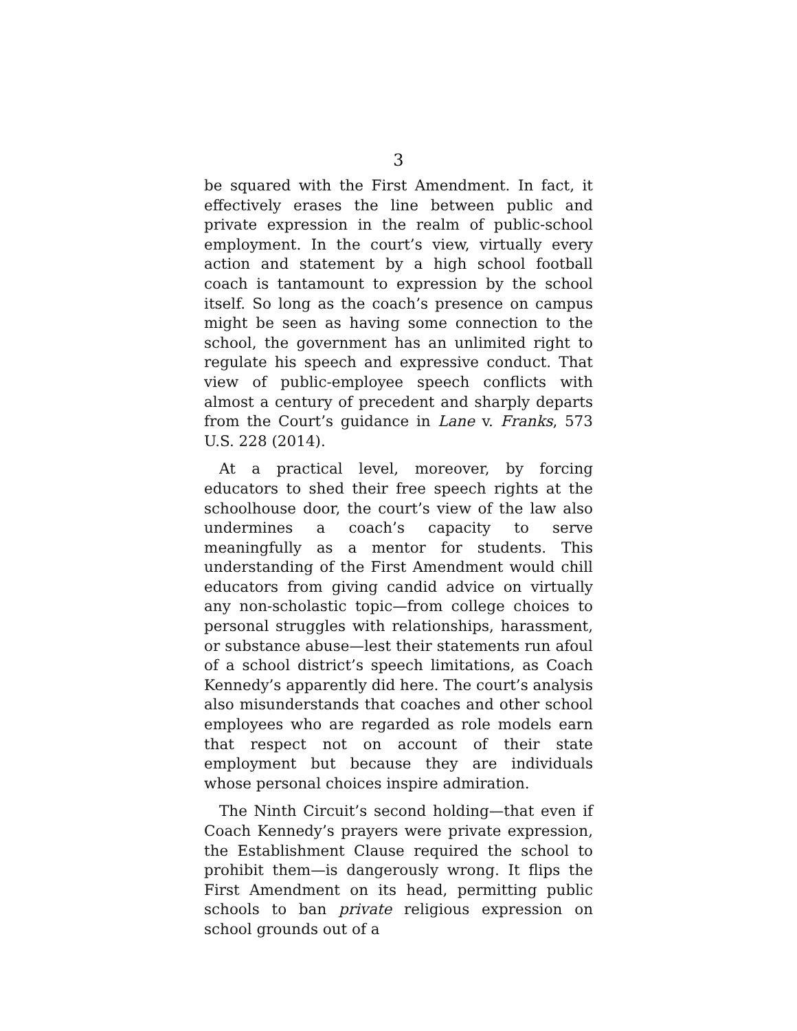3
be squared with the First Amendment. In fact, it effectively erases the line between public and private expression in the realm of public-school employment. In the court’s view, virtually every action and statement by a high school football coach is tantamount to expression by the school itself. So long as the coach’s presence on campus might be seen as having some connection to the school, the government has an unlimited right to regulate his speech and expressive conduct. That view of public-employee speech conflicts with almost a century of precedent and sharply departs from the Court’s guidance in Lane v. Franks, 573 U.S. 228 (2014).
At a practical level, moreover, by forcing educators to shed their free speech rights at the schoolhouse door, the court’s view of the law also undermines a coach’s capacity to serve meaningfully as a mentor for students. This understanding of the First Amendment would chill educators from giving candid advice on virtually any non-scholastic topic—from college choices to personal struggles with relationships, harassment, or substance abuse—lest their statements run afoul of a school district’s speech limitations, as Coach Kennedy’s apparently did here. The court’s analysis also misunderstands that coaches and other school employees who are regarded as role models earn that respect not on account of their state employment but because they are individuals whose personal choices inspire admiration.
The Ninth Circuit’s second holding—that even if Coach Kennedy’s prayers were private expression, the Establishment Clause required the school to prohibit them—is dangerously wrong. It flips the First Amendment on its head, permitting public schools to ban private religious expression on school grounds out of a